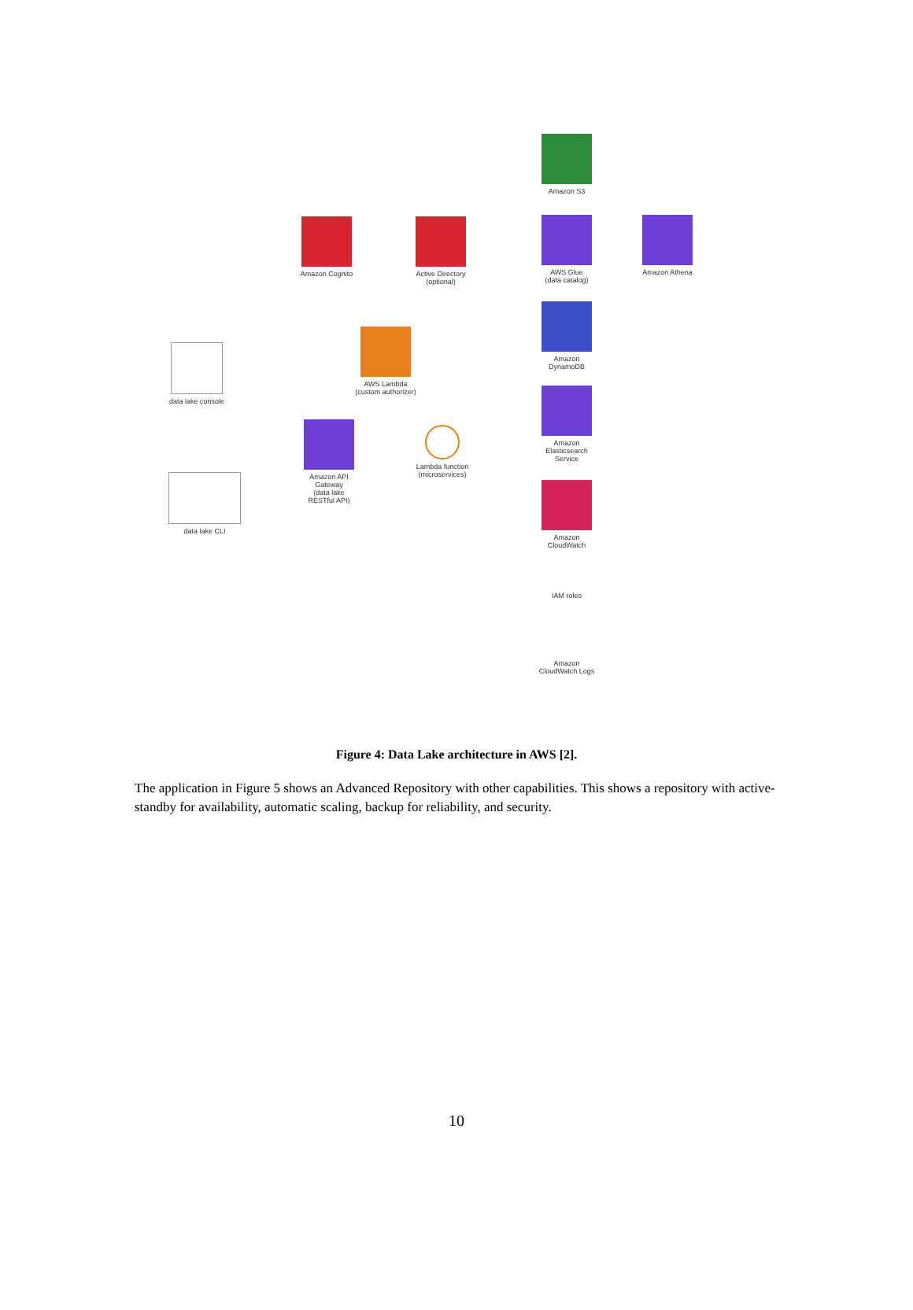Amazon S3
Amazon Cognito
Active Directory
(optional)
AWS Glue
(data catalog)
Amazon Athena
Amazon
DynamoDB
AWS Lambda
(custom authorizer)
data lake console
Amazon
Elasticsearch
Service
Amazon API
Gateway
(data lake
RESTful API)
Lambda function
(microservices)
data lake CLI
Amazon
CloudWatch
IAM roles
Amazon
CloudWatch Logs
Figure 4: Data Lake architecture in AWS [2].
The application in Figure 5 shows an Advanced Repository with other capabilities. This shows a repository with active-standby for availability, automatic scaling, backup for reliability, and security.
10